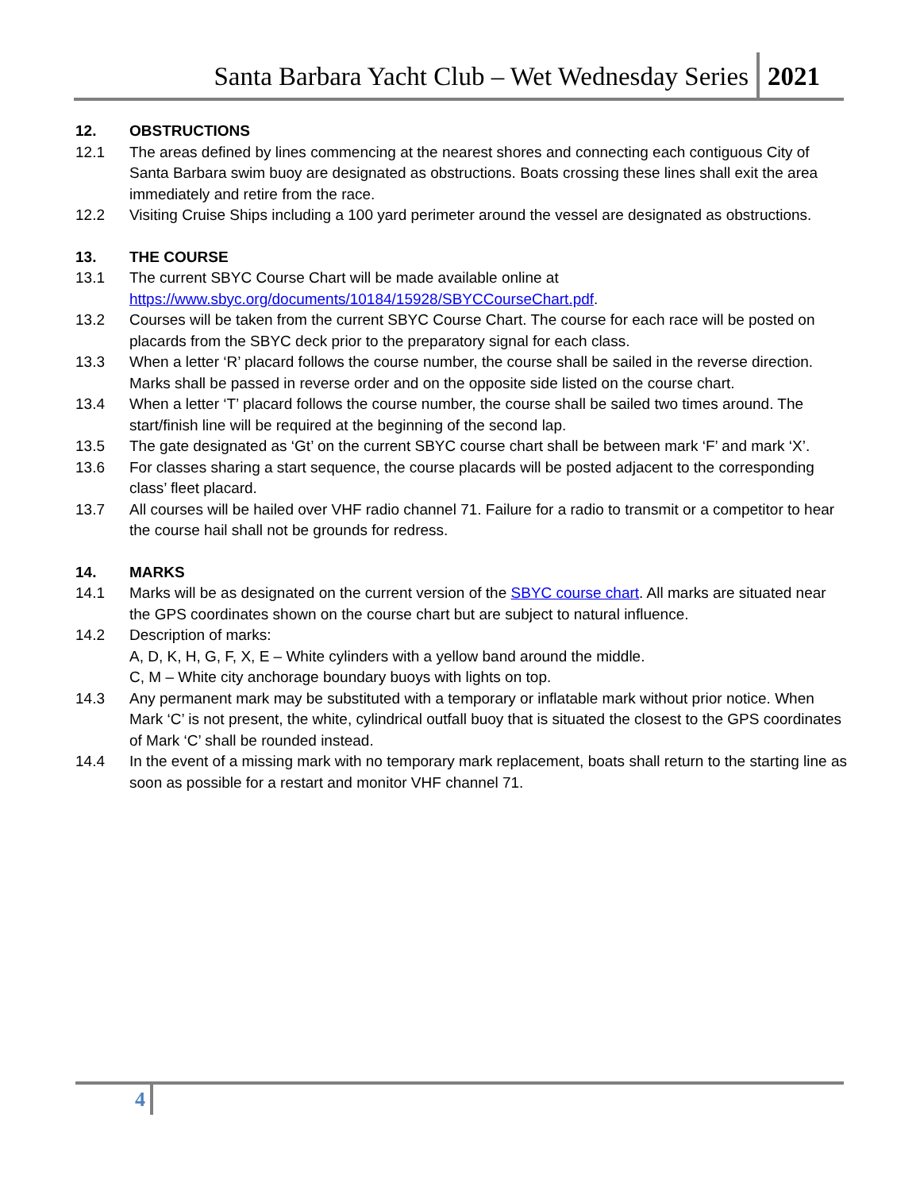Santa Barbara Yacht Club – Wet Wednesday Series 2021
12. OBSTRUCTIONS
12.1 The areas defined by lines commencing at the nearest shores and connecting each contiguous City of Santa Barbara swim buoy are designated as obstructions. Boats crossing these lines shall exit the area immediately and retire from the race.
12.2 Visiting Cruise Ships including a 100 yard perimeter around the vessel are designated as obstructions.
13. THE COURSE
13.1 The current SBYC Course Chart will be made available online at https://www.sbyc.org/documents/10184/15928/SBYCCourseChart.pdf.
13.2 Courses will be taken from the current SBYC Course Chart. The course for each race will be posted on placards from the SBYC deck prior to the preparatory signal for each class.
13.3 When a letter ‘R’ placard follows the course number, the course shall be sailed in the reverse direction. Marks shall be passed in reverse order and on the opposite side listed on the course chart.
13.4 When a letter ‘T’ placard follows the course number, the course shall be sailed two times around. The start/finish line will be required at the beginning of the second lap.
13.5 The gate designated as ‘Gt’ on the current SBYC course chart shall be between mark ‘F’ and mark ‘X’.
13.6 For classes sharing a start sequence, the course placards will be posted adjacent to the corresponding class’ fleet placard.
13.7 All courses will be hailed over VHF radio channel 71. Failure for a radio to transmit or a competitor to hear the course hail shall not be grounds for redress.
14. MARKS
14.1 Marks will be as designated on the current version of the SBYC course chart. All marks are situated near the GPS coordinates shown on the course chart but are subject to natural influence.
14.2 Description of marks:
A, D, K, H, G, F, X, E – White cylinders with a yellow band around the middle.
C, M – White city anchorage boundary buoys with lights on top.
14.3 Any permanent mark may be substituted with a temporary or inflatable mark without prior notice. When Mark ‘C’ is not present, the white, cylindrical outfall buoy that is situated the closest to the GPS coordinates of Mark ‘C’ shall be rounded instead.
14.4 In the event of a missing mark with no temporary mark replacement, boats shall return to the starting line as soon as possible for a restart and monitor VHF channel 71.
4